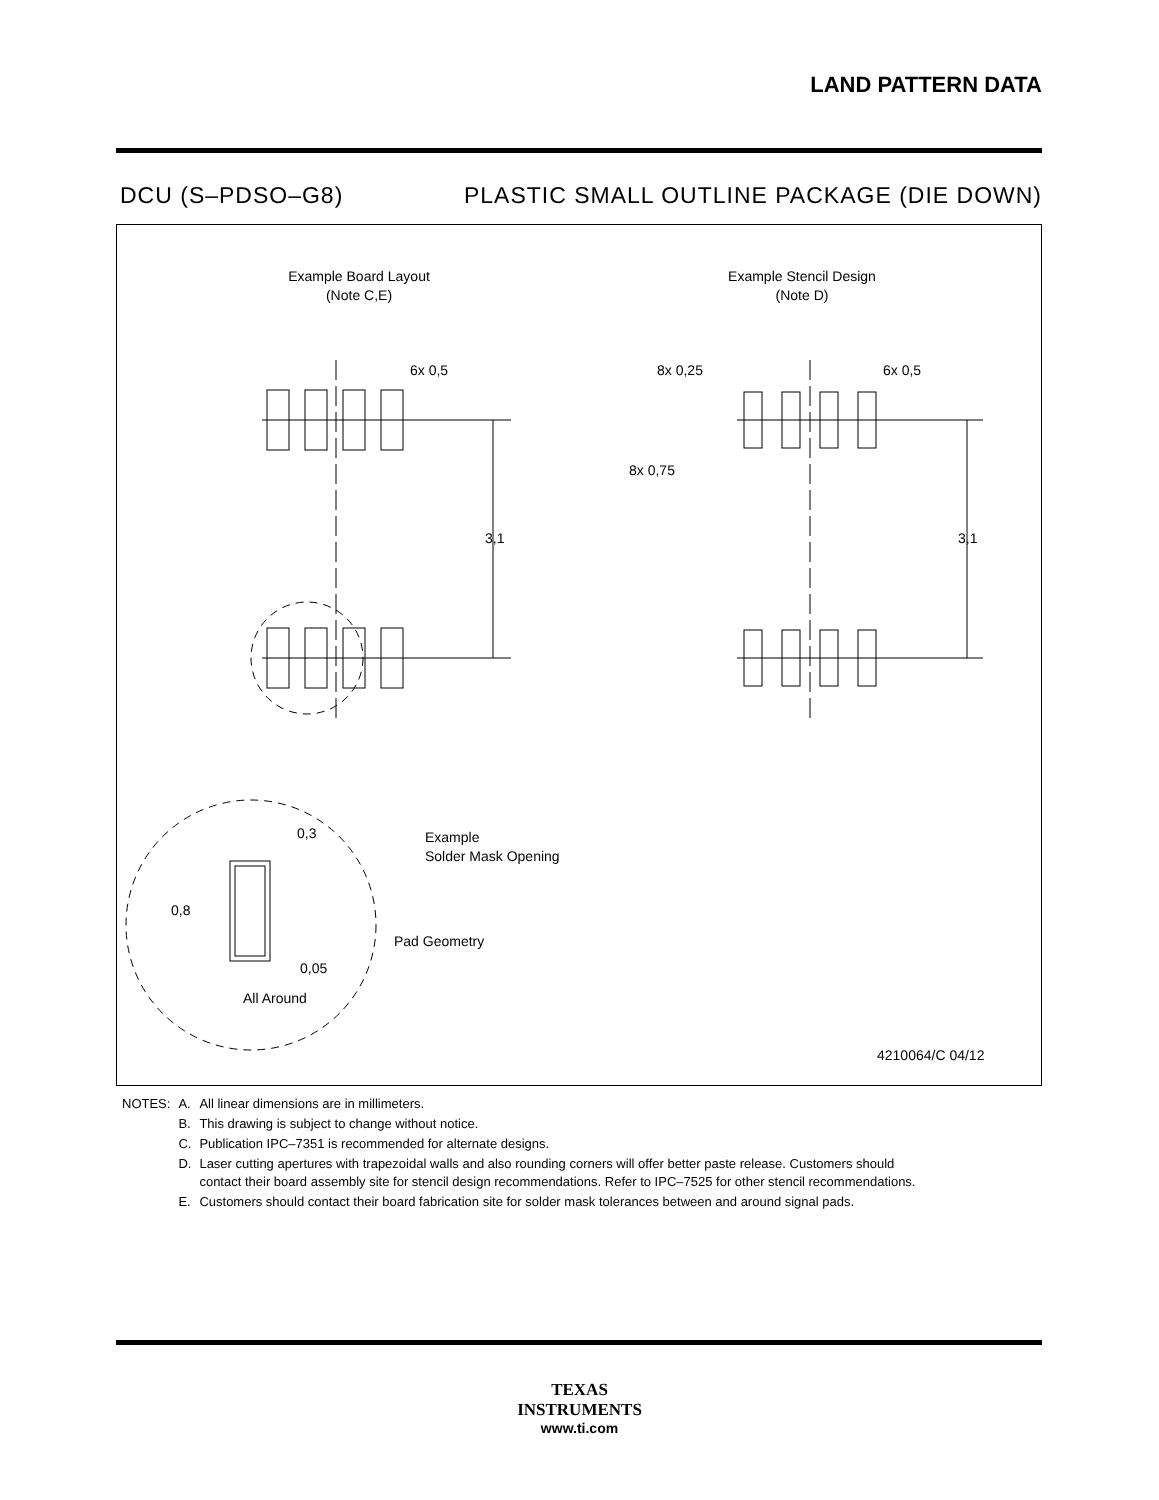LAND PATTERN DATA
DCU (S–PDSO–G8) PLASTIC SMALL OUTLINE PACKAGE (DIE DOWN)
Example Board Layout
(Note C,E)
Example Stencil Design
(Note D)
6x 0,5
3,1
8x 0,25
6x 0,5
8x 0,75
3,1
0,3
0,8
0,05
All Around
Example
Solder Mask Opening
Pad Geometry
4210064/C 04/12
| NOTES: | A. | All linear dimensions are in millimeters. |
| | B. | This drawing is subject to change without notice. |
| | C. | Publication IPC–7351 is recommended for alternate designs. |
| | D. | Laser cutting apertures with trapezoidal walls and also rounding corners will offer better paste release. Customers should contact their board assembly site for stencil design recommendations. Refer to IPC–7525 for other stencil recommendations. |
| | E. | Customers should contact their board fabrication site for solder mask tolerances between and around signal pads. |
TEXAS
INSTRUMENTS
www.ti.com